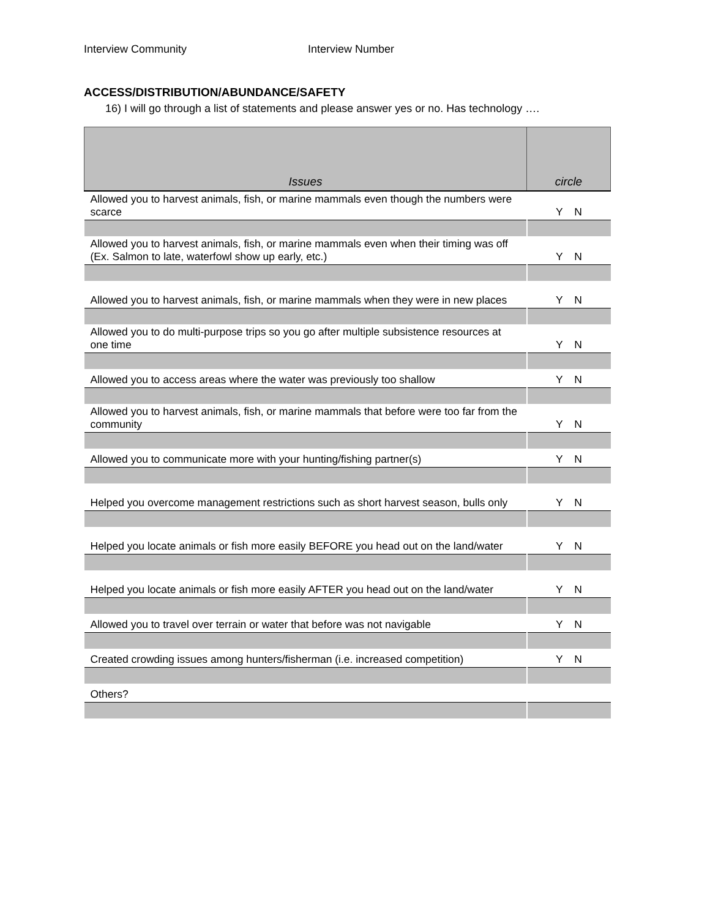Interview Community Interview Number
ACCESS/DISTRIBUTION/ABUNDANCE/SAFETY
16) I will go through a list of statements and please answer yes or no. Has technology ….
| Issues | circle |
| --- | --- |
| Allowed you to harvest animals, fish, or marine mammals even though the numbers were scarce | Y N |
| Allowed you to harvest animals, fish, or marine mammals even when their timing was off (Ex. Salmon to late, waterfowl show up early, etc.) | Y N |
| Allowed you to harvest animals, fish, or marine mammals when they were in new places | Y N |
| Allowed you to do multi-purpose trips so you go after multiple subsistence resources at one time | Y N |
| Allowed you to access areas where the water was previously too shallow | Y N |
| Allowed you to harvest animals, fish, or marine mammals that before were too far from the community | Y N |
| Allowed you to communicate more with your hunting/fishing partner(s) | Y N |
| Helped you overcome management restrictions such as short harvest season, bulls only | Y N |
| Helped you locate animals or fish more easily BEFORE you head out on the land/water | Y N |
| Helped you locate animals or fish more easily AFTER you head out on the land/water | Y N |
| Allowed you to travel over terrain or water that before was not navigable | Y N |
| Created crowding issues among hunters/fisherman (i.e. increased competition) | Y N |
| Others? | |